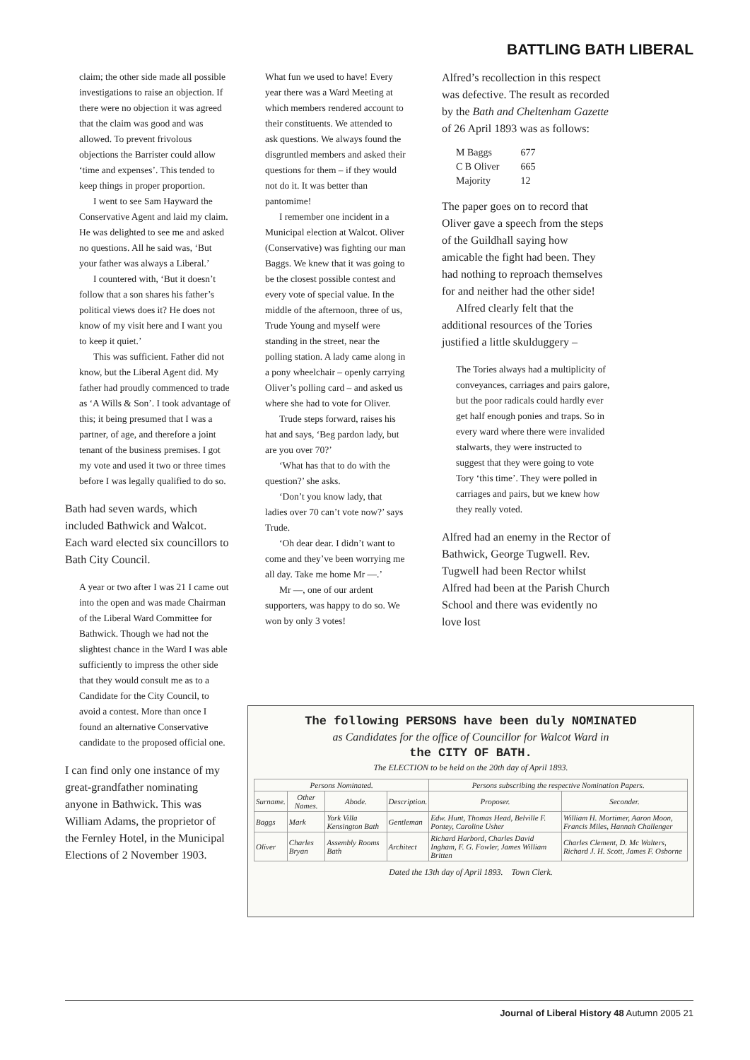BATTLING BATH LIBERAL
claim; the other side made all possible investigations to raise an objection. If there were no objection it was agreed that the claim was good and was allowed. To prevent frivolous objections the Barrister could allow ‘time and expenses’. This tended to keep things in proper proportion.
I went to see Sam Hayward the Conservative Agent and laid my claim. He was delighted to see me and asked no questions. All he said was, ‘But your father was always a Liberal.’
I countered with, ‘But it doesn’t follow that a son shares his father’s political views does it? He does not know of my visit here and I want you to keep it quiet.’
This was sufficient. Father did not know, but the Liberal Agent did. My father had proudly commenced to trade as ‘A Wills & Son’. I took advantage of this; it being presumed that I was a partner, of age, and therefore a joint tenant of the business premises. I got my vote and used it two or three times before I was legally qualified to do so.
Bath had seven wards, which included Bathwick and Walcot. Each ward elected six councillors to Bath City Council.
A year or two after I was 21 I came out into the open and was made Chairman of the Liberal Ward Committee for Bathwick. Though we had not the slightest chance in the Ward I was able sufficiently to impress the other side that they would consult me as to a Candidate for the City Council, to avoid a contest. More than once I found an alternative Conservative candidate to the proposed official one.
I can find only one instance of my great-grandfather nominating anyone in Bathwick. This was William Adams, the proprietor of the Fernley Hotel, in the Municipal Elections of 2 November 1903.
What fun we used to have! Every year there was a Ward Meeting at which members rendered account to their constituents. We attended to ask questions. We always found the disgruntled members and asked their questions for them – if they would not do it. It was better than pantomime!
I remember one incident in a Municipal election at Walcot. Oliver (Conservative) was fighting our man Baggs. We knew that it was going to be the closest possible contest and every vote of special value. In the middle of the afternoon, three of us, Trude Young and myself were standing in the street, near the polling station. A lady came along in a pony wheelchair – openly carrying Oliver’s polling card – and asked us where she had to vote for Oliver.
Trude steps forward, raises his hat and says, ‘Beg pardon lady, but are you over 70?’
‘What has that to do with the question?’ she asks.
‘Don’t you know lady, that ladies over 70 can’t vote now?’ says Trude.
‘Oh dear dear. I didn’t want to come and they’ve been worrying me all day. Take me home Mr —.’
Mr —, one of our ardent supporters, was happy to do so. We won by only 3 votes!
Alfred’s recollection in this respect was defective. The result as recorded by the Bath and Cheltenham Gazette of 26 April 1893 was as follows:
| M Baggs | 677 |
| C B Oliver | 665 |
| Majority | 12 |
The paper goes on to record that Oliver gave a speech from the steps of the Guildhall saying how amicable the fight had been. They had nothing to reproach themselves for and neither had the other side!
Alfred clearly felt that the additional resources of the Tories justified a little skulduggery –
The Tories always had a multiplicity of conveyances, carriages and pairs galore, but the poor radicals could hardly ever get half enough ponies and traps. So in every ward where there were invalided stalwarts, they were instructed to suggest that they were going to vote Tory ‘this time’. They were polled in carriages and pairs, but we knew how they really voted.
Alfred had an enemy in the Rector of Bathwick, George Tugwell. Rev. Tugwell had been Rector whilst Alfred had been at the Parish Church School and there was evidently no love lost
The following PERSONS have been duly NOMINATED
as Candidates for the office of Councillor for Walcot Ward in
the CITY OF BATH.
The ELECTION to be held on the 20th day of April 1893.
| Persons Nominated. | | | | Persons subscribing the respective Nomination Papers. | |
| --- | --- | --- | --- | --- | --- |
| Surname. | Other Names. | Abode. | Description. | Proposer. | Seconder. |
| Baggs | Mark | York Villa Kensington Bath | Gentleman | Edw. Hunt, Thomas Head, Belville F. Pontey, Caroline Usher | William H. Mortimer, Aaron Moon, Francis Miles, Hannah Challenger |
| Oliver | Charles Bryan | Assembly Rooms Bath | Architect | Richard Harbord, Charles David Ingham, F. G. Fowler, James William Britten | Charles Clement, D. Mc Walters, Richard J. H. Scott, James F. Osborne |
Dated the 13th day of April 1893. Town Clerk.
Journal of Liberal History 48 Autumn 2005 21